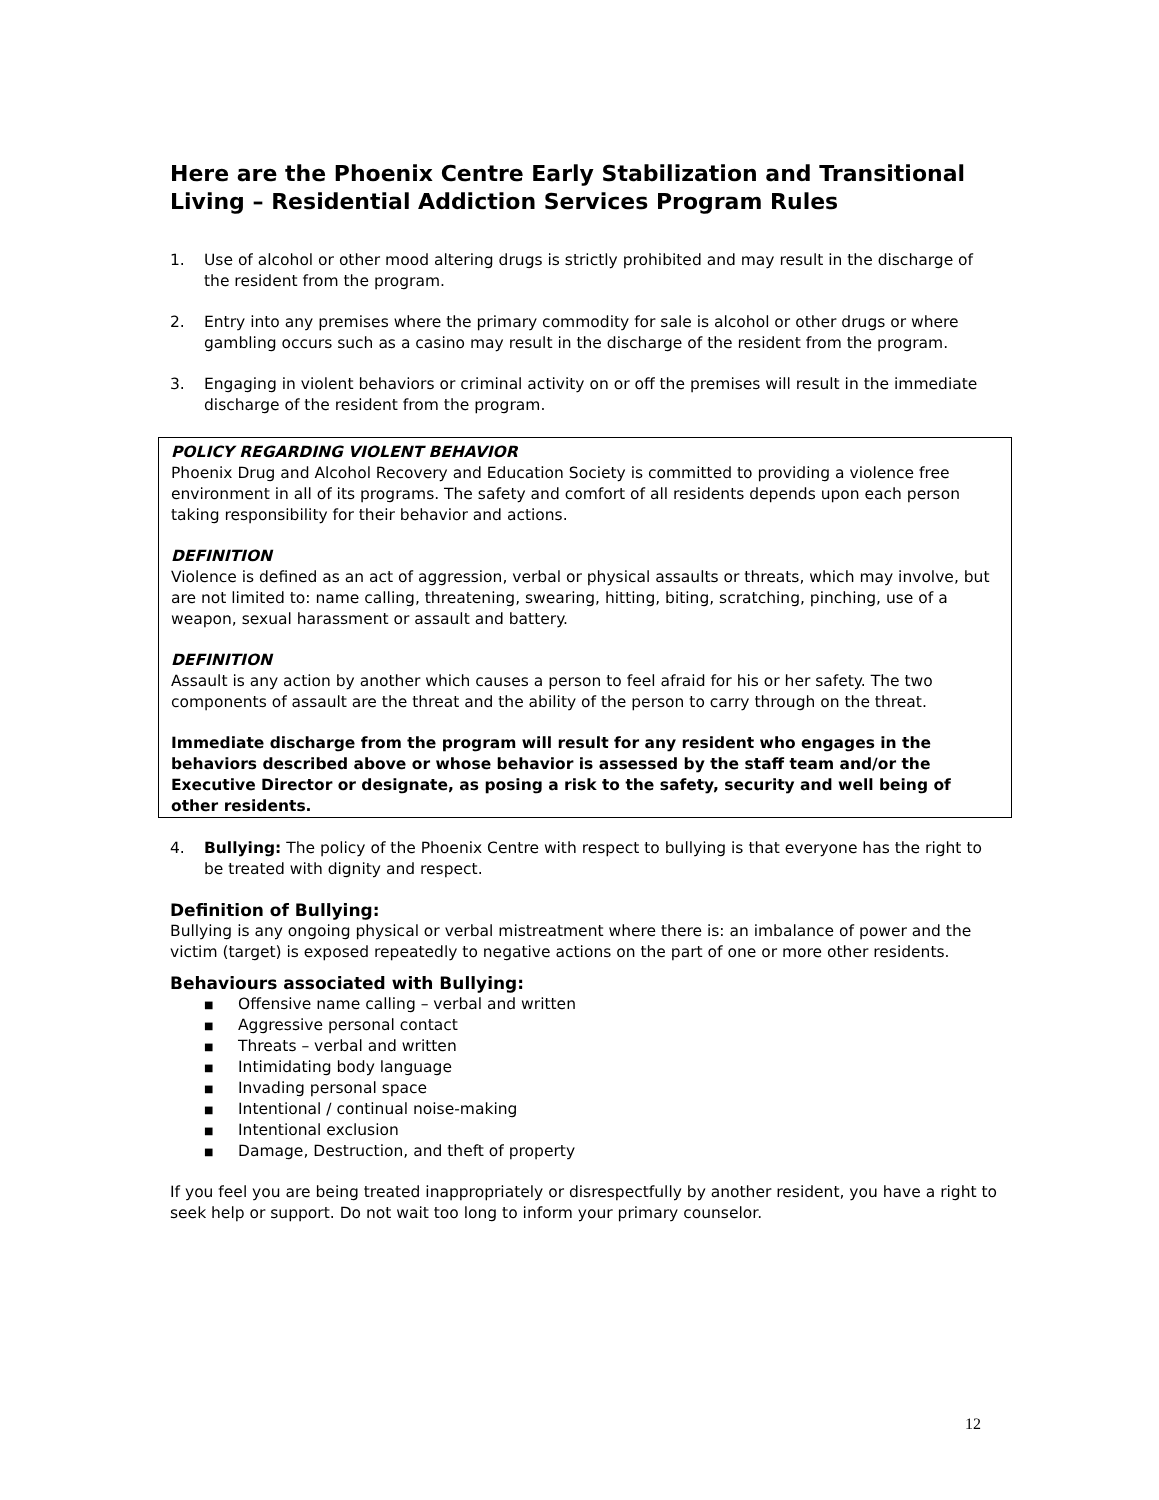Here are the Phoenix Centre Early Stabilization and Transitional Living – Residential Addiction Services Program Rules
1. Use of alcohol or other mood altering drugs is strictly prohibited and may result in the discharge of the resident from the program.
2. Entry into any premises where the primary commodity for sale is alcohol or other drugs or where gambling occurs such as a casino may result in the discharge of the resident from the program.
3. Engaging in violent behaviors or criminal activity on or off the premises will result in the immediate discharge of the resident from the program.
POLICY REGARDING VIOLENT BEHAVIOR
Phoenix Drug and Alcohol Recovery and Education Society is committed to providing a violence free environment in all of its programs. The safety and comfort of all residents depends upon each person taking responsibility for their behavior and actions.
DEFINITION
Violence is defined as an act of aggression, verbal or physical assaults or threats, which may involve, but are not limited to: name calling, threatening, swearing, hitting, biting, scratching, pinching, use of a weapon, sexual harassment or assault and battery.
DEFINITION
Assault is any action by another which causes a person to feel afraid for his or her safety. The two components of assault are the threat and the ability of the person to carry through on the threat.
Immediate discharge from the program will result for any resident who engages in the behaviors described above or whose behavior is assessed by the staff team and/or the Executive Director or designate, as posing a risk to the safety, security and well being of other residents.
4. Bullying: The policy of the Phoenix Centre with respect to bullying is that everyone has the right to be treated with dignity and respect.
Definition of Bullying:
Bullying is any ongoing physical or verbal mistreatment where there is: an imbalance of power and the victim (target) is exposed repeatedly to negative actions on the part of one or more other residents.
Behaviours associated with Bullying:
■ Offensive name calling – verbal and written
■ Aggressive personal contact
■ Threats – verbal and written
■ Intimidating body language
■ Invading personal space
■ Intentional / continual noise-making
■ Intentional exclusion
■ Damage, Destruction, and theft of property
If you feel you are being treated inappropriately or disrespectfully by another resident, you have a right to seek help or support. Do not wait too long to inform your primary counselor.
12